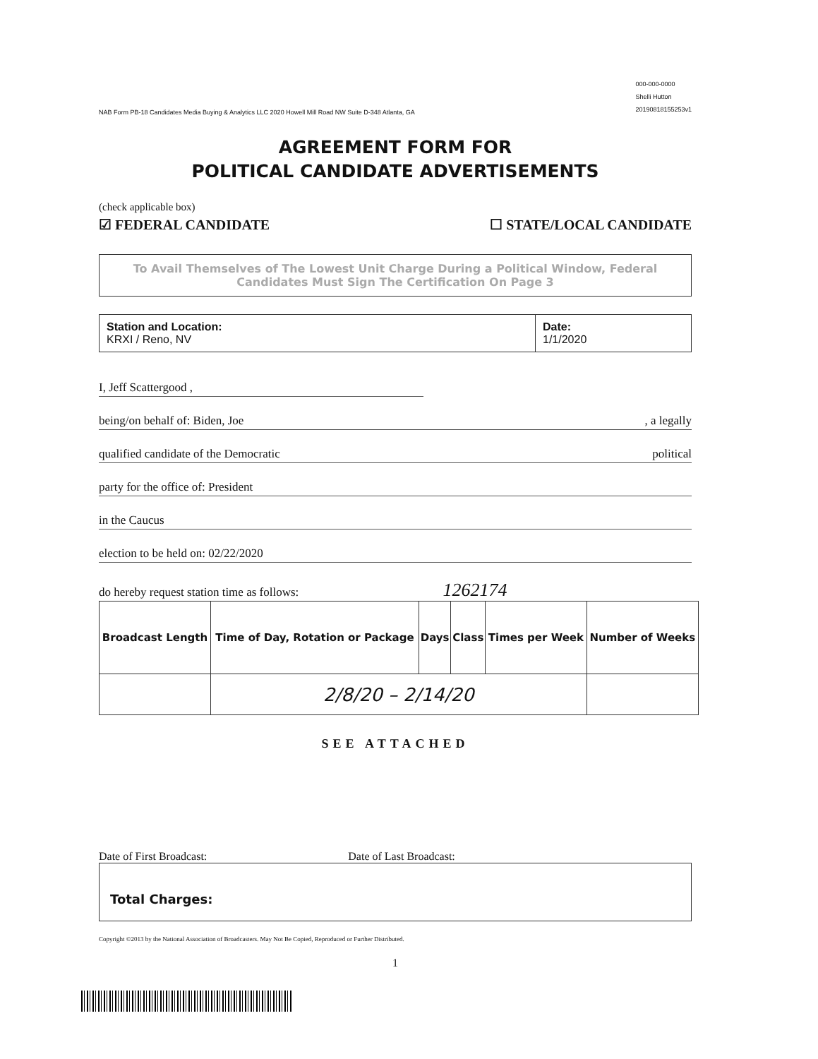NAB Form PB-18 Candidates Media Buying & Analytics LLC 2020 Howell Mill Road NW Suite D-348 Atlanta, GA
000-000-0000
Shelli Hutton
20190818155253v1
AGREEMENT FORM FOR
POLITICAL CANDIDATE ADVERTISEMENTS
(check applicable box)
☑ FEDERAL CANDIDATE ☐ STATE/LOCAL CANDIDATE
To Avail Themselves of The Lowest Unit Charge During a Political Window, Federal Candidates Must Sign The Certification On Page 3
Station and Location:
KRXI / Reno, NV
Date:
1/1/2020
I, Jeff Scattergood ,
being/on behalf of: Biden, Joe , a legally
qualified candidate of the Democratic political
party for the office of: President
in the Caucus
election to be held on: 02/22/2020
do hereby request station time as follows: 1262174
| Broadcast Length | Time of Day, Rotation or Package | Days | Class | Times per Week | Number of Weeks |
| --- | --- | --- | --- | --- | --- |
| | 2/8/20 – 2/14/20 | | | | |
SEE ATTACHED
Date of First Broadcast: Date of Last Broadcast:
Total Charges:
Copyright ©2013 by the National Association of Broadcasters. May Not Be Copied, Reproduced or Further Distributed.
1